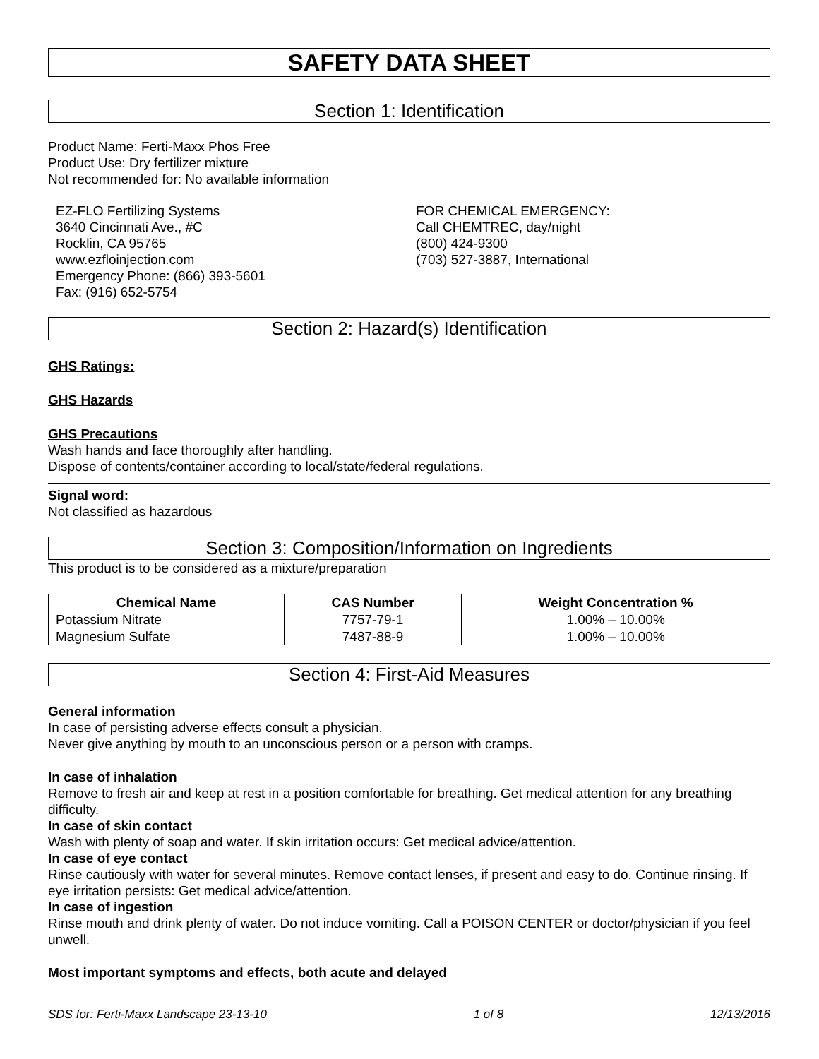SAFETY DATA SHEET
Section 1: Identification
Product Name: Ferti-Maxx Phos Free
Product Use: Dry fertilizer mixture
Not recommended for: No available information
EZ-FLO Fertilizing Systems
3640 Cincinnati Ave., #C
Rocklin, CA 95765
www.ezfloinjection.com
Emergency Phone: (866) 393-5601
Fax: (916) 652-5754
FOR CHEMICAL EMERGENCY:
Call CHEMTREC, day/night
(800) 424-9300
(703) 527-3887, International
Section 2: Hazard(s) Identification
GHS Ratings:
GHS Hazards
GHS Precautions
Wash hands and face thoroughly after handling.
Dispose of contents/container according to local/state/federal regulations.
Signal word:
Not classified as hazardous
Section 3: Composition/Information on Ingredients
This product is to be considered as a mixture/preparation
| Chemical Name | CAS Number | Weight Concentration % |
| --- | --- | --- |
| Potassium Nitrate | 7757-79-1 | 1.00% – 10.00% |
| Magnesium Sulfate | 7487-88-9 | 1.00% – 10.00% |
Section 4: First-Aid Measures
General information
In case of persisting adverse effects consult a physician.
Never give anything by mouth to an unconscious person or a person with cramps.
In case of inhalation
Remove to fresh air and keep at rest in a position comfortable for breathing. Get medical attention for any breathing difficulty.
In case of skin contact
Wash with plenty of soap and water. If skin irritation occurs: Get medical advice/attention.
In case of eye contact
Rinse cautiously with water for several minutes. Remove contact lenses, if present and easy to do. Continue rinsing. If eye irritation persists: Get medical advice/attention.
In case of ingestion
Rinse mouth and drink plenty of water. Do not induce vomiting. Call a POISON CENTER or doctor/physician if you feel unwell.
Most important symptoms and effects, both acute and delayed
SDS for: Ferti-Maxx Landscape 23-13-10 1 of 8 12/13/2016